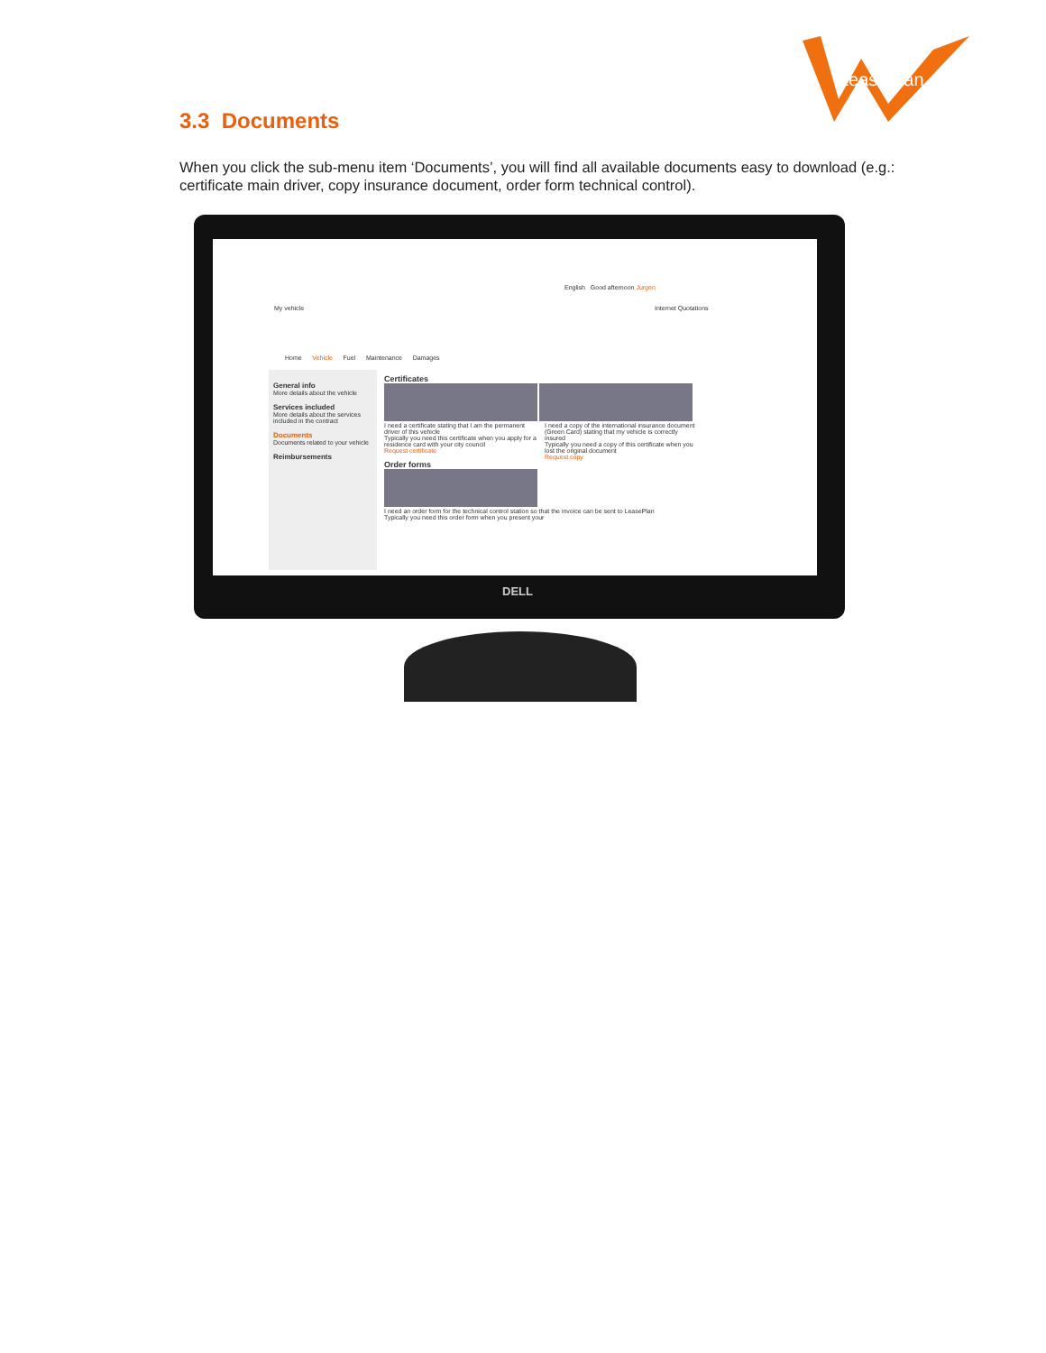LeasePlan
3.3 Documents
When you click the sub-menu item ‘Documents’, you will find all available documents easy to download (e.g.: certificate main driver, copy insurance document, order form technical control).
English Good afternoon Jurgen
My vehicle Internet Quotations
Home Vehicle Fuel Maintenance Damages
General info
More details about the vehicle
Services included
More details about the services included in the contract
Documents
Documents related to your vehicle
Reimbursements
Certificates
I need a certificate stating that I am the permanent driver of this vehicle
Typically you need this certificate when you apply for a residence card with your city council
Request certificate
I need a copy of the international insurance document (Green Card) stating that my vehicle is correctly insured
Typically you need a copy of this certificate when you lost the original document
Request copy
Order forms
I need an order form for the technical control station so that the invoice can be sent to LeasePlan
Typically you need this order form when you present your
DELL